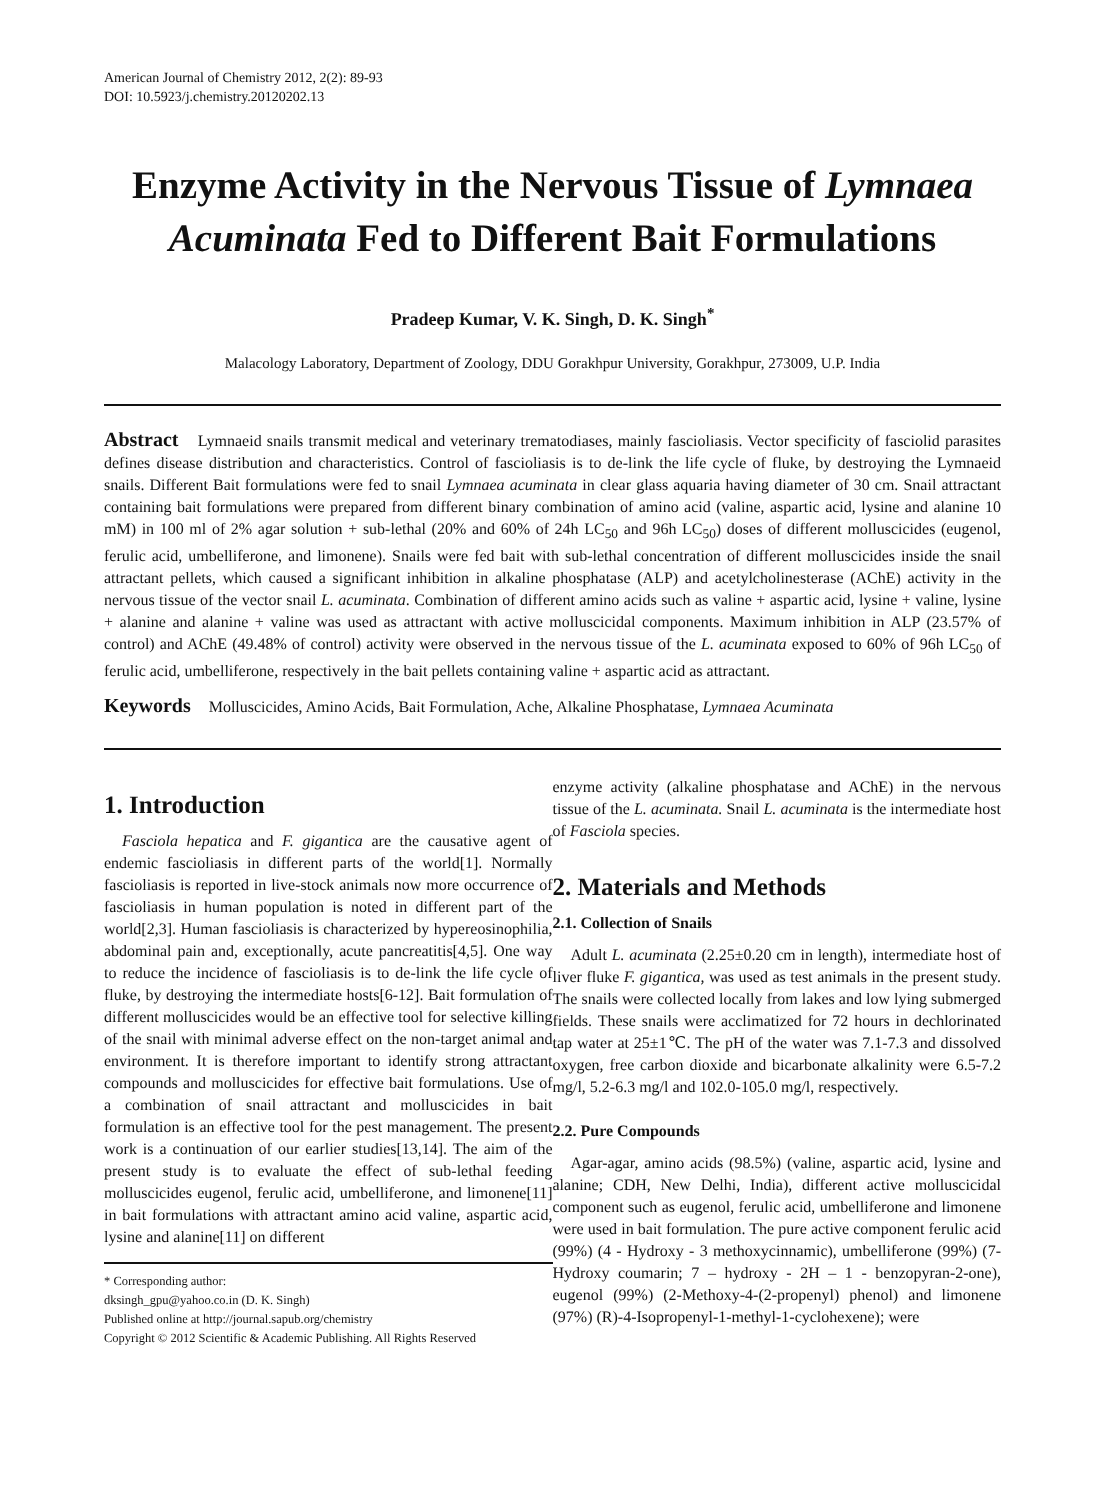American Journal of Chemistry 2012, 2(2): 89-93
DOI: 10.5923/j.chemistry.20120202.13
Enzyme Activity in the Nervous Tissue of Lymnaea Acuminata Fed to Different Bait Formulations
Pradeep Kumar, V. K. Singh, D. K. Singh<sup>*</sup>
Malacology Laboratory, Department of Zoology, DDU Gorakhpur University, Gorakhpur, 273009, U.P. India
Abstract Lymnaeid snails transmit medical and veterinary trematodiases, mainly fascioliasis. Vector specificity of fasciolid parasites defines disease distribution and characteristics. Control of fascioliasis is to de-link the life cycle of fluke, by destroying the Lymnaeid snails. Different Bait formulations were fed to snail Lymnaea acuminata in clear glass aquaria having diameter of 30 cm. Snail attractant containing bait formulations were prepared from different binary combination of amino acid (valine, aspartic acid, lysine and alanine 10 mM) in 100 ml of 2% agar solution + sub-lethal (20% and 60% of 24h LC<sub>50</sub> and 96h LC<sub>50</sub>) doses of different molluscicides (eugenol, ferulic acid, umbelliferone, and limonene). Snails were fed bait with sub-lethal concentration of different molluscicides inside the snail attractant pellets, which caused a significant inhibition in alkaline phosphatase (ALP) and acetylcholinesterase (AChE) activity in the nervous tissue of the vector snail L. acuminata. Combination of different amino acids such as valine + aspartic acid, lysine + valine, lysine + alanine and alanine + valine was used as attractant with active molluscicidal components. Maximum inhibition in ALP (23.57% of control) and AChE (49.48% of control) activity were observed in the nervous tissue of the L. acuminata exposed to 60% of 96h LC<sub>50</sub> of ferulic acid, umbelliferone, respectively in the bait pellets containing valine + aspartic acid as attractant.
Keywords Molluscicides, Amino Acids, Bait Formulation, Ache, Alkaline Phosphatase, Lymnaea Acuminata
1. Introduction
Fasciola hepatica and F. gigantica are the causative agent of endemic fascioliasis in different parts of the world[1]. Normally fascioliasis is reported in live-stock animals now more occurrence of fascioliasis in human population is noted in different part of the world[2,3]. Human fascioliasis is characterized by hypereosinophilia, abdominal pain and, exceptionally, acute pancreatitis[4,5]. One way to reduce the incidence of fascioliasis is to de-link the life cycle of fluke, by destroying the intermediate hosts[6-12]. Bait formulation of different molluscicides would be an effective tool for selective killing of the snail with minimal adverse effect on the non-target animal and environment. It is therefore important to identify strong attractant compounds and molluscicides for effective bait formulations. Use of a combination of snail attractant and molluscicides in bait formulation is an effective tool for the pest management. The present work is a continuation of our earlier studies[13,14]. The aim of the present study is to evaluate the effect of sub-lethal feeding molluscicides eugenol, ferulic acid, umbelliferone, and limonene[11] in bait formulations with attractant amino acid valine, aspartic acid, lysine and alanine[11] on different
* Corresponding author:
dksingh_gpu@yahoo.co.in (D. K. Singh)
Published online at http://journal.sapub.org/chemistry
Copyright © 2012 Scientific & Academic Publishing. All Rights Reserved
enzyme activity (alkaline phosphatase and AChE) in the nervous tissue of the L. acuminata. Snail L. acuminata is the intermediate host of Fasciola species.
2. Materials and Methods
2.1. Collection of Snails
Adult L. acuminata (2.25±0.20 cm in length), intermediate host of liver fluke F. gigantica, was used as test animals in the present study. The snails were collected locally from lakes and low lying submerged fields. These snails were acclimatized for 72 hours in dechlorinated tap water at 25±1℃. The pH of the water was 7.1-7.3 and dissolved oxygen, free carbon dioxide and bicarbonate alkalinity were 6.5-7.2 mg/l, 5.2-6.3 mg/l and 102.0-105.0 mg/l, respectively.
2.2. Pure Compounds
Agar-agar, amino acids (98.5%) (valine, aspartic acid, lysine and alanine; CDH, New Delhi, India), different active molluscicidal component such as eugenol, ferulic acid, umbelliferone and limonene were used in bait formulation. The pure active component ferulic acid (99%) (4 - Hydroxy - 3 methoxycinnamic), umbelliferone (99%) (7- Hydroxy coumarin; 7 – hydroxy - 2H – 1 - benzopyran-2-one), eugenol (99%) (2-Methoxy-4-(2-propenyl) phenol) and limonene (97%) (R)-4-Isopropenyl-1-methyl-1-cyclohexene); were